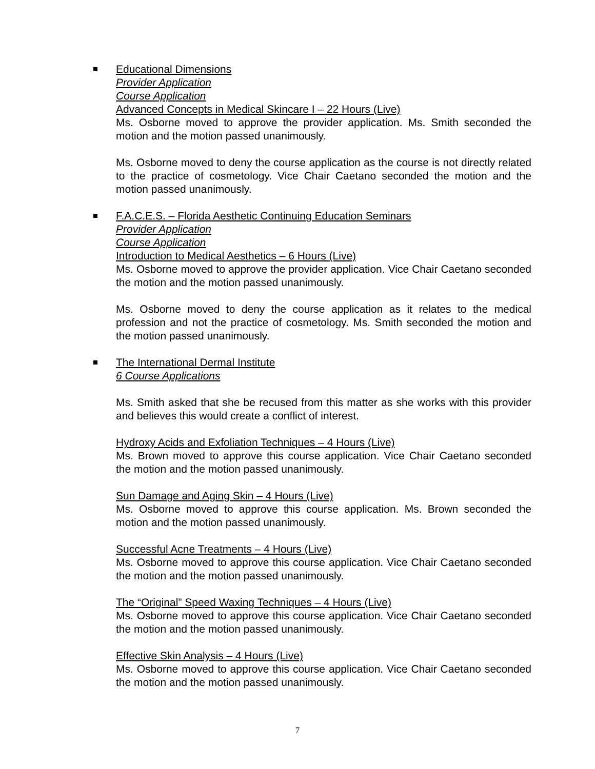Educational Dimensions
Provider Application
Course Application
Advanced Concepts in Medical Skincare I – 22 Hours (Live)
Ms. Osborne moved to approve the provider application. Ms. Smith seconded the motion and the motion passed unanimously.
Ms. Osborne moved to deny the course application as the course is not directly related to the practice of cosmetology. Vice Chair Caetano seconded the motion and the motion passed unanimously.
F.A.C.E.S. – Florida Aesthetic Continuing Education Seminars
Provider Application
Course Application
Introduction to Medical Aesthetics – 6 Hours (Live)
Ms. Osborne moved to approve the provider application. Vice Chair Caetano seconded the motion and the motion passed unanimously.
Ms. Osborne moved to deny the course application as it relates to the medical profession and not the practice of cosmetology. Ms. Smith seconded the motion and the motion passed unanimously.
The International Dermal Institute
6 Course Applications
Ms. Smith asked that she be recused from this matter as she works with this provider and believes this would create a conflict of interest.
Hydroxy Acids and Exfoliation Techniques – 4 Hours (Live)
Ms. Brown moved to approve this course application. Vice Chair Caetano seconded the motion and the motion passed unanimously.
Sun Damage and Aging Skin – 4 Hours (Live)
Ms. Osborne moved to approve this course application. Ms. Brown seconded the motion and the motion passed unanimously.
Successful Acne Treatments – 4 Hours (Live)
Ms. Osborne moved to approve this course application. Vice Chair Caetano seconded the motion and the motion passed unanimously.
The “Original” Speed Waxing Techniques – 4 Hours (Live)
Ms. Osborne moved to approve this course application. Vice Chair Caetano seconded the motion and the motion passed unanimously.
Effective Skin Analysis – 4 Hours (Live)
Ms. Osborne moved to approve this course application. Vice Chair Caetano seconded the motion and the motion passed unanimously.
7